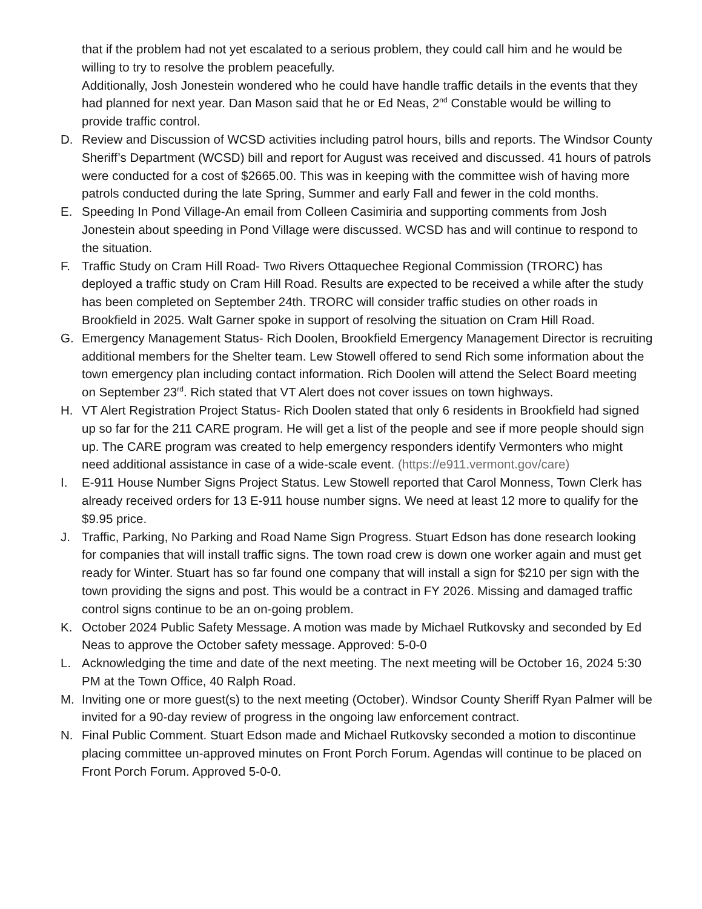that if the problem had not yet escalated to a serious problem, they could call him and he would be willing to try to resolve the problem peacefully.
Additionally, Josh Jonestein wondered who he could have handle traffic details in the events that they had planned for next year. Dan Mason said that he or Ed Neas, 2<sup>nd</sup> Constable would be willing to provide traffic control.
D. Review and Discussion of WCSD activities including patrol hours, bills and reports. The Windsor County Sheriff’s Department (WCSD) bill and report for August was received and discussed. 41 hours of patrols were conducted for a cost of $2665.00. This was in keeping with the committee wish of having more patrols conducted during the late Spring, Summer and early Fall and fewer in the cold months.
E. Speeding In Pond Village-An email from Colleen Casimiria and supporting comments from Josh Jonestein about speeding in Pond Village were discussed. WCSD has and will continue to respond to the situation.
F. Traffic Study on Cram Hill Road- Two Rivers Ottaquechee Regional Commission (TRORC) has deployed a traffic study on Cram Hill Road. Results are expected to be received a while after the study has been completed on September 24th. TRORC will consider traffic studies on other roads in Brookfield in 2025. Walt Garner spoke in support of resolving the situation on Cram Hill Road.
G. Emergency Management Status- Rich Doolen, Brookfield Emergency Management Director is recruiting additional members for the Shelter team. Lew Stowell offered to send Rich some information about the town emergency plan including contact information. Rich Doolen will attend the Select Board meeting on September 23<sup>rd</sup>. Rich stated that VT Alert does not cover issues on town highways.
H. VT Alert Registration Project Status- Rich Doolen stated that only 6 residents in Brookfield had signed up so far for the 211 CARE program. He will get a list of the people and see if more people should sign up. The CARE program was created to help emergency responders identify Vermonters who might need additional assistance in case of a wide-scale event. (https://e911.vermont.gov/care)
I. E-911 House Number Signs Project Status. Lew Stowell reported that Carol Monness, Town Clerk has already received orders for 13 E-911 house number signs. We need at least 12 more to qualify for the $9.95 price.
J. Traffic, Parking, No Parking and Road Name Sign Progress. Stuart Edson has done research looking for companies that will install traffic signs. The town road crew is down one worker again and must get ready for Winter. Stuart has so far found one company that will install a sign for $210 per sign with the town providing the signs and post. This would be a contract in FY 2026. Missing and damaged traffic control signs continue to be an on-going problem.
K. October 2024 Public Safety Message. A motion was made by Michael Rutkovsky and seconded by Ed Neas to approve the October safety message. Approved: 5-0-0
L. Acknowledging the time and date of the next meeting. The next meeting will be October 16, 2024 5:30 PM at the Town Office, 40 Ralph Road.
M. Inviting one or more guest(s) to the next meeting (October). Windsor County Sheriff Ryan Palmer will be invited for a 90-day review of progress in the ongoing law enforcement contract.
N. Final Public Comment. Stuart Edson made and Michael Rutkovsky seconded a motion to discontinue placing committee un-approved minutes on Front Porch Forum. Agendas will continue to be placed on Front Porch Forum. Approved 5-0-0.